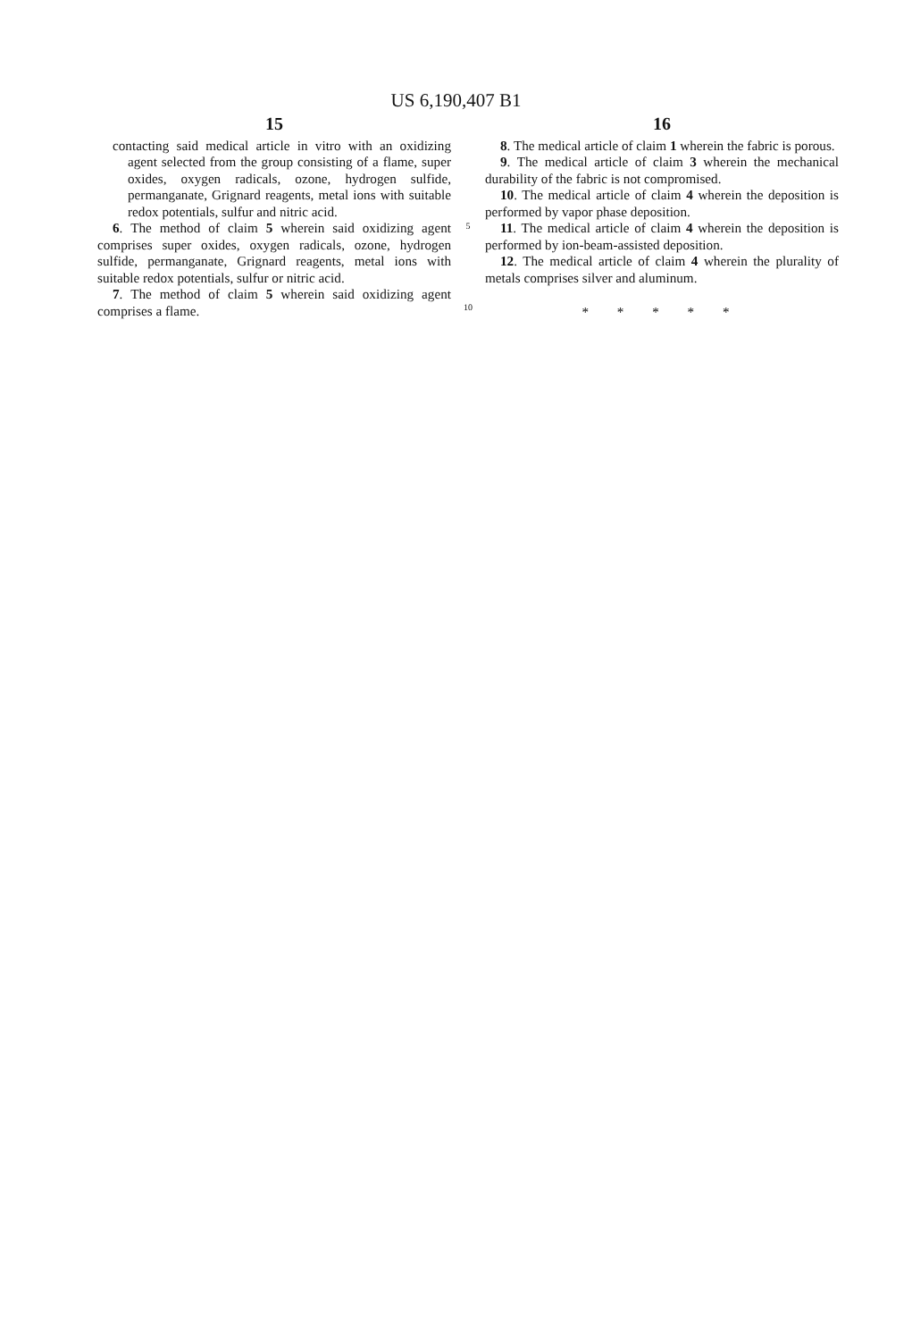US 6,190,407 B1
15
contacting said medical article in vitro with an oxidizing agent selected from the group consisting of a flame, super oxides, oxygen radicals, ozone, hydrogen sulfide, permanganate, Grignard reagents, metal ions with suitable redox potentials, sulfur and nitric acid.
6. The method of claim 5 wherein said oxidizing agent comprises super oxides, oxygen radicals, ozone, hydrogen sulfide, permanganate, Grignard reagents, metal ions with suitable redox potentials, sulfur or nitric acid.
7. The method of claim 5 wherein said oxidizing agent comprises a flame.
5
10
16
8. The medical article of claim 1 wherein the fabric is porous.
9. The medical article of claim 3 wherein the mechanical durability of the fabric is not compromised.
10. The medical article of claim 4 wherein the deposition is performed by vapor phase deposition.
11. The medical article of claim 4 wherein the deposition is performed by ion-beam-assisted deposition.
12. The medical article of claim 4 wherein the plurality of metals comprises silver and aluminum.
* * * * *